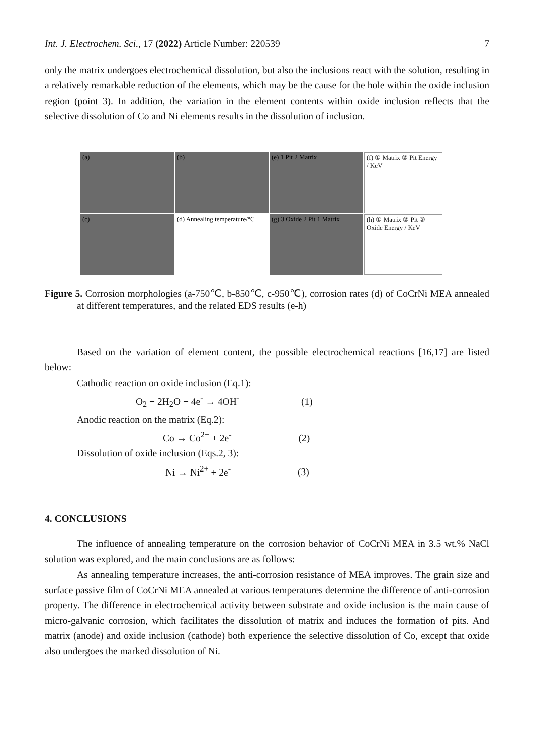Int. J. Electrochem. Sci., 17 (2022) Article Number: 220539 7
only the matrix undergoes electrochemical dissolution, but also the inclusions react with the solution, resulting in a relatively remarkable reduction of the elements, which may be the cause for the hole within the oxide inclusion region (point 3). In addition, the variation in the element contents within oxide inclusion reflects that the selective dissolution of Co and Ni elements results in the dissolution of inclusion.
(a)
(c)
(b)
(d) Annealing temperature/°C
(e) 1 Pit 2 Matrix
(g) 3 Oxide 2 Pit 1 Matrix
(f) ① Matrix ② Pit Energy / KeV
(h) ① Matrix ② Pit ③ Oxide Energy / KeV
Figure 5. Corrosion morphologies (a-750℃, b-850℃, c-950℃), corrosion rates (d) of CoCrNi MEA annealed at different temperatures, and the related EDS results (e-h)
Based on the variation of element content, the possible electrochemical reactions [16,17] are listed below:
Cathodic reaction on oxide inclusion (Eq.1):
O<sub>2</sub> + 2H<sub>2</sub>O + 4e<sup>-</sup> → 4OH<sup>-</sup> (1)
Anodic reaction on the matrix (Eq.2):
Co → Co<sup>2+</sup> + 2e<sup>-</sup> (2)
Dissolution of oxide inclusion (Eqs.2, 3):
Ni → Ni<sup>2+</sup> + 2e<sup>-</sup> (3)
4. CONCLUSIONS
The influence of annealing temperature on the corrosion behavior of CoCrNi MEA in 3.5 wt.% NaCl solution was explored, and the main conclusions are as follows:
As annealing temperature increases, the anti-corrosion resistance of MEA improves. The grain size and surface passive film of CoCrNi MEA annealed at various temperatures determine the difference of anti-corrosion property. The difference in electrochemical activity between substrate and oxide inclusion is the main cause of micro-galvanic corrosion, which facilitates the dissolution of matrix and induces the formation of pits. And matrix (anode) and oxide inclusion (cathode) both experience the selective dissolution of Co, except that oxide also undergoes the marked dissolution of Ni.